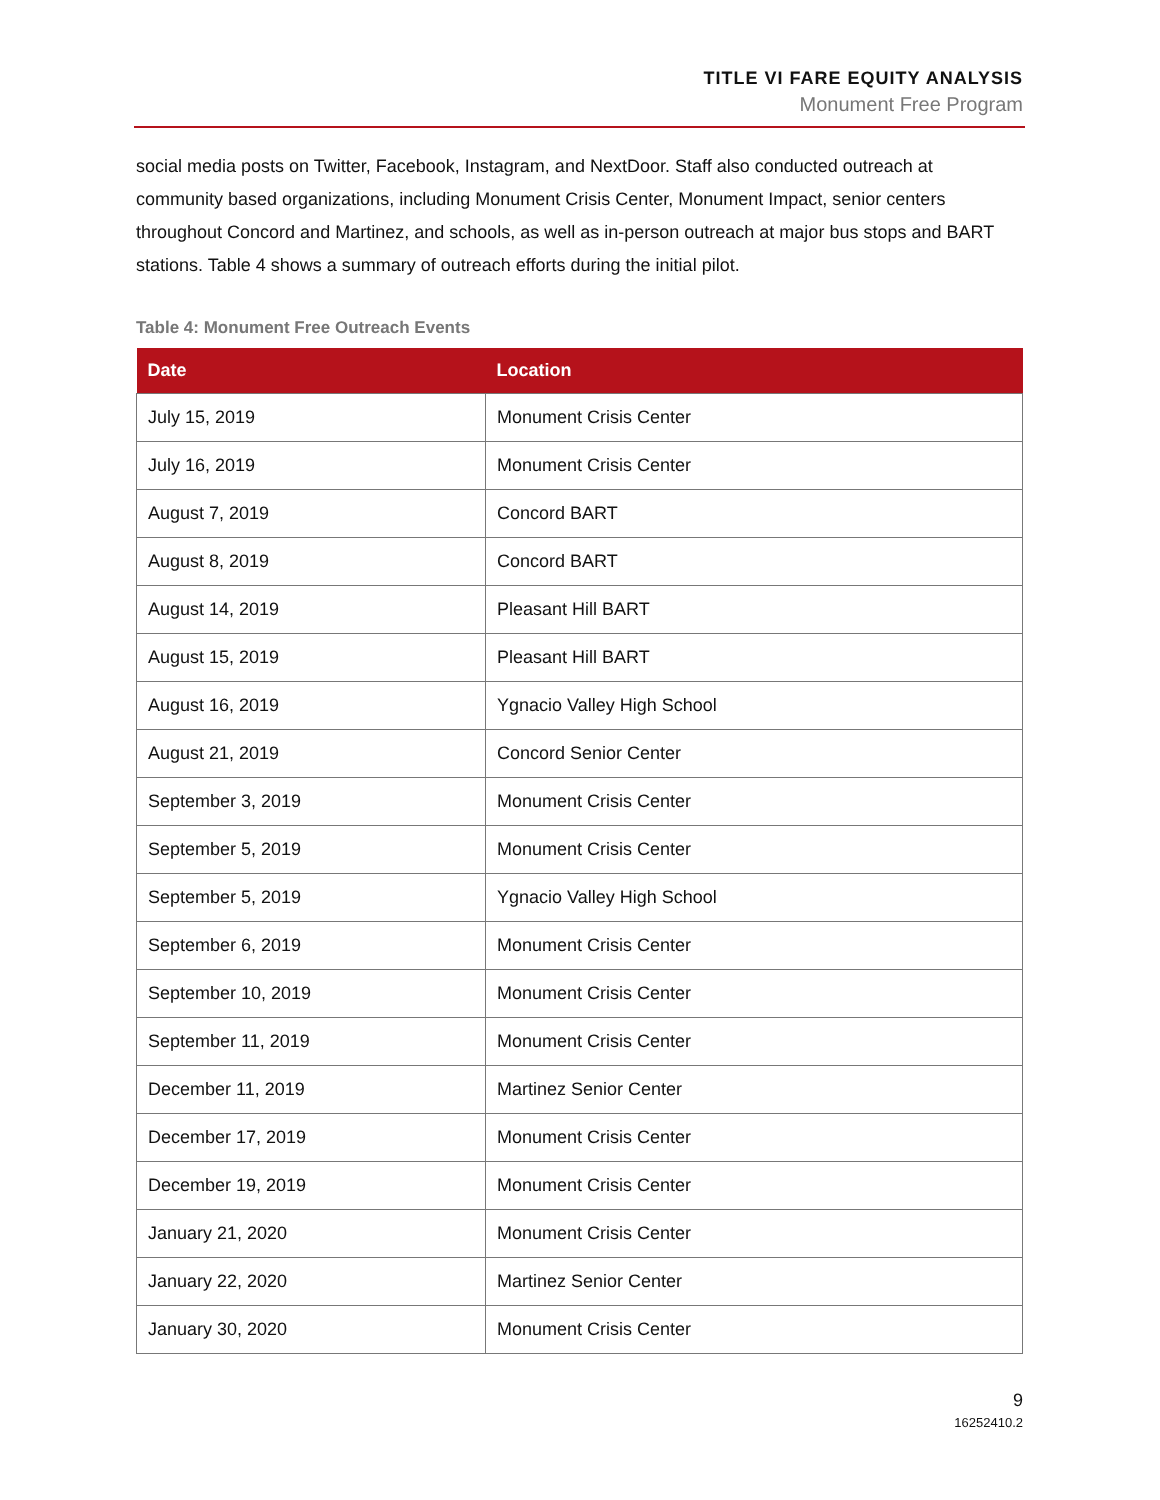TITLE VI FARE EQUITY ANALYSIS
Monument Free Program
social media posts on Twitter, Facebook, Instagram, and NextDoor. Staff also conducted outreach at community based organizations, including Monument Crisis Center, Monument Impact, senior centers throughout Concord and Martinez, and schools, as well as in-person outreach at major bus stops and BART stations. Table 4 shows a summary of outreach efforts during the initial pilot.
Table 4: Monument Free Outreach Events
| Date | Location |
| --- | --- |
| July 15, 2019 | Monument Crisis Center |
| July 16, 2019 | Monument Crisis Center |
| August 7, 2019 | Concord BART |
| August 8, 2019 | Concord BART |
| August 14, 2019 | Pleasant Hill BART |
| August 15, 2019 | Pleasant Hill BART |
| August 16, 2019 | Ygnacio Valley High School |
| August 21, 2019 | Concord Senior Center |
| September 3, 2019 | Monument Crisis Center |
| September 5, 2019 | Monument Crisis Center |
| September 5, 2019 | Ygnacio Valley High School |
| September 6, 2019 | Monument Crisis Center |
| September 10, 2019 | Monument Crisis Center |
| September 11, 2019 | Monument Crisis Center |
| December 11, 2019 | Martinez Senior Center |
| December 17, 2019 | Monument Crisis Center |
| December 19, 2019 | Monument Crisis Center |
| January 21, 2020 | Monument Crisis Center |
| January 22, 2020 | Martinez Senior Center |
| January 30, 2020 | Monument Crisis Center |
9
16252410.2